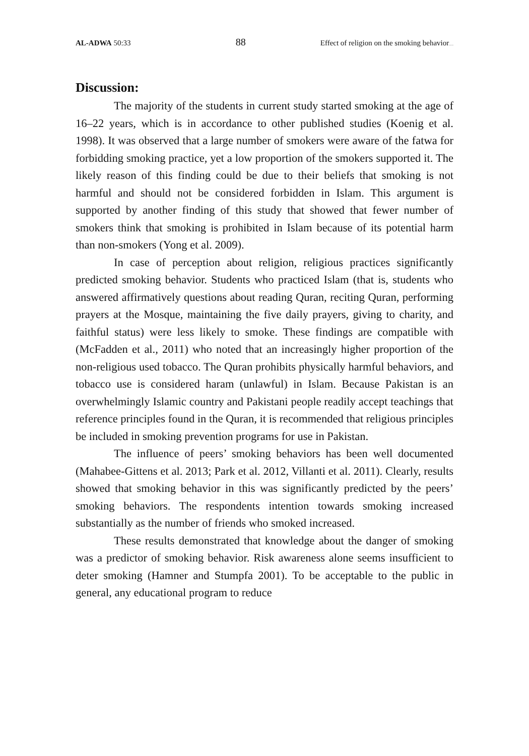AL-ADWA 50:33 88 Effect of religion on the smoking behavior.....
Discussion:
The majority of the students in current study started smoking at the age of 16–22 years, which is in accordance to other published studies (Koenig et al. 1998). It was observed that a large number of smokers were aware of the fatwa for forbidding smoking practice, yet a low proportion of the smokers supported it. The likely reason of this finding could be due to their beliefs that smoking is not harmful and should not be considered forbidden in Islam. This argument is supported by another finding of this study that showed that fewer number of smokers think that smoking is prohibited in Islam because of its potential harm than non-smokers (Yong et al. 2009).
In case of perception about religion, religious practices significantly predicted smoking behavior. Students who practiced Islam (that is, students who answered affirmatively questions about reading Quran, reciting Quran, performing prayers at the Mosque, maintaining the five daily prayers, giving to charity, and faithful status) were less likely to smoke. These findings are compatible with (McFadden et al., 2011) who noted that an increasingly higher proportion of the non-religious used tobacco. The Quran prohibits physically harmful behaviors, and tobacco use is considered haram (unlawful) in Islam. Because Pakistan is an overwhelmingly Islamic country and Pakistani people readily accept teachings that reference principles found in the Quran, it is recommended that religious principles be included in smoking prevention programs for use in Pakistan.
The influence of peers’ smoking behaviors has been well documented (Mahabee-Gittens et al. 2013; Park et al. 2012, Villanti et al. 2011). Clearly, results showed that smoking behavior in this was significantly predicted by the peers’ smoking behaviors. The respondents intention towards smoking increased substantially as the number of friends who smoked increased.
These results demonstrated that knowledge about the danger of smoking was a predictor of smoking behavior. Risk awareness alone seems insufficient to deter smoking (Hamner and Stumpfa 2001). To be acceptable to the public in general, any educational program to reduce